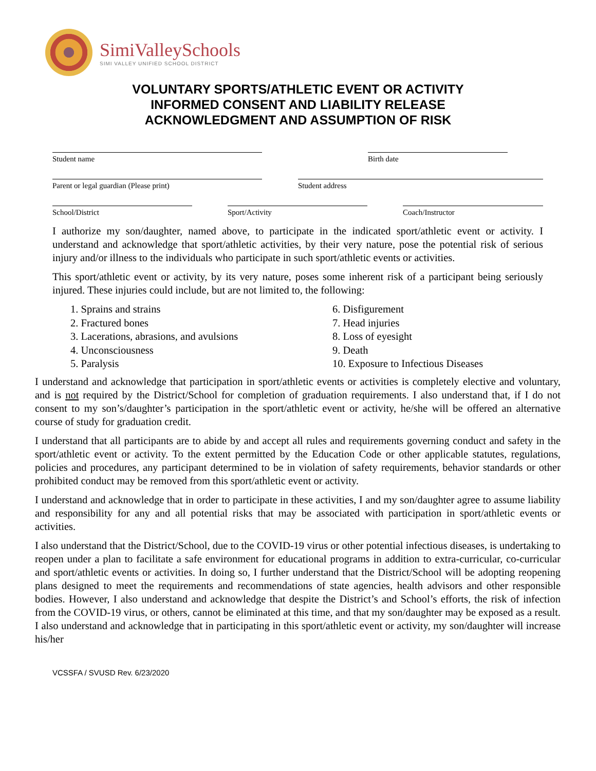SimiValleySchools
SIMI VALLEY UNIFIED SCHOOL DISTRICT
VOLUNTARY SPORTS/ATHLETIC EVENT OR ACTIVITY
INFORMED CONSENT AND LIABILITY RELEASE
ACKNOWLEDGMENT AND ASSUMPTION OF RISK
Student name Birth date
Parent or legal guardian (Please print) Student address
School/District Sport/Activity Coach/Instructor
I authorize my son/daughter, named above, to participate in the indicated sport/athletic event or activity. I understand and acknowledge that sport/athletic activities, by their very nature, pose the potential risk of serious injury and/or illness to the individuals who participate in such sport/athletic events or activities.
This sport/athletic event or activity, by its very nature, poses some inherent risk of a participant being seriously injured. These injuries could include, but are not limited to, the following:
1. Sprains and strains
2. Fractured bones
3. Lacerations, abrasions, and avulsions
4. Unconsciousness
5. Paralysis
6. Disfigurement
7. Head injuries
8. Loss of eyesight
9. Death
10. Exposure to Infectious Diseases
I understand and acknowledge that participation in sport/athletic events or activities is completely elective and voluntary, and is not required by the District/School for completion of graduation requirements. I also understand that, if I do not consent to my son’s/daughter’s participation in the sport/athletic event or activity, he/she will be offered an alternative course of study for graduation credit.
I understand that all participants are to abide by and accept all rules and requirements governing conduct and safety in the sport/athletic event or activity. To the extent permitted by the Education Code or other applicable statutes, regulations, policies and procedures, any participant determined to be in violation of safety requirements, behavior standards or other prohibited conduct may be removed from this sport/athletic event or activity.
I understand and acknowledge that in order to participate in these activities, I and my son/daughter agree to assume liability and responsibility for any and all potential risks that may be associated with participation in sport/athletic events or activities.
I also understand that the District/School, due to the COVID-19 virus or other potential infectious diseases, is undertaking to reopen under a plan to facilitate a safe environment for educational programs in addition to extra-curricular, co-curricular and sport/athletic events or activities. In doing so, I further understand that the District/School will be adopting reopening plans designed to meet the requirements and recommendations of state agencies, health advisors and other responsible bodies. However, I also understand and acknowledge that despite the District’s and School’s efforts, the risk of infection from the COVID-19 virus, or others, cannot be eliminated at this time, and that my son/daughter may be exposed as a result. I also understand and acknowledge that in participating in this sport/athletic event or activity, my son/daughter will increase his/her
VCSSFA / SVUSD Rev. 6/23/2020